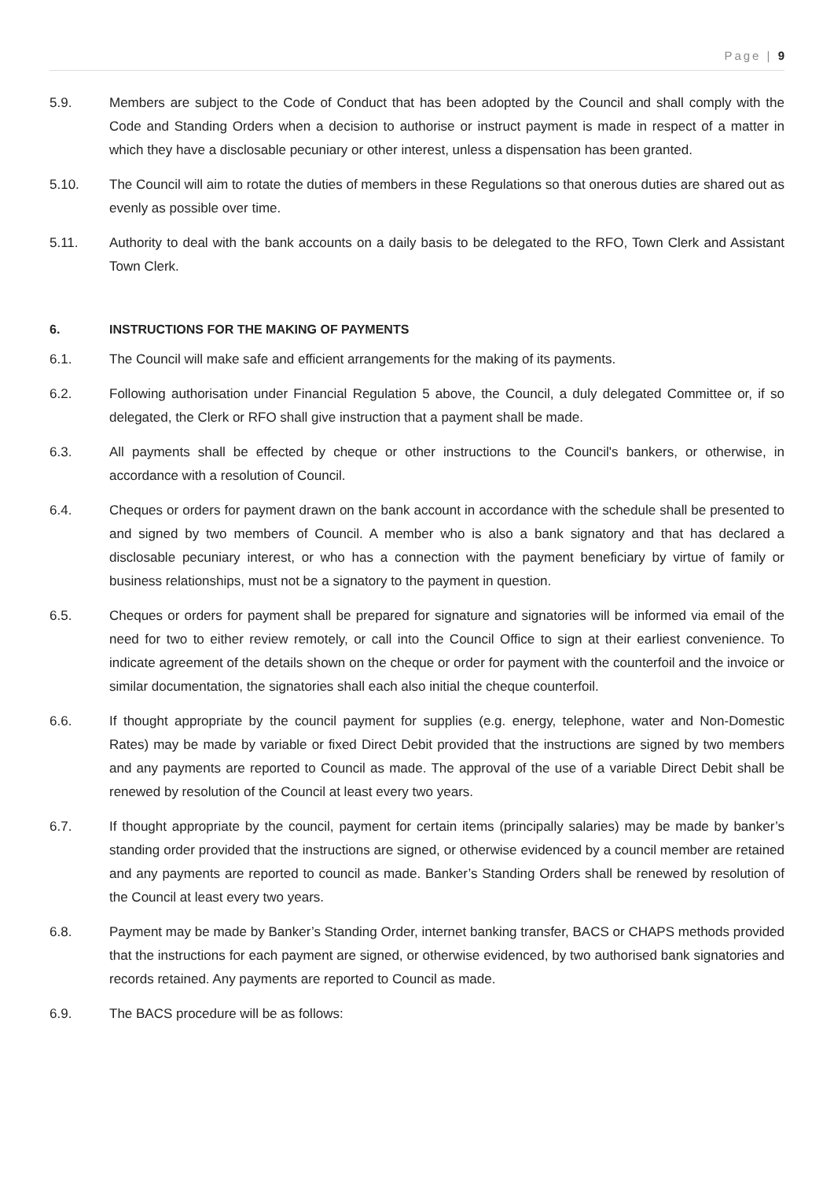Page | 9
5.9. Members are subject to the Code of Conduct that has been adopted by the Council and shall comply with the Code and Standing Orders when a decision to authorise or instruct payment is made in respect of a matter in which they have a disclosable pecuniary or other interest, unless a dispensation has been granted.
5.10. The Council will aim to rotate the duties of members in these Regulations so that onerous duties are shared out as evenly as possible over time.
5.11. Authority to deal with the bank accounts on a daily basis to be delegated to the RFO, Town Clerk and Assistant Town Clerk.
6. INSTRUCTIONS FOR THE MAKING OF PAYMENTS
6.1. The Council will make safe and efficient arrangements for the making of its payments.
6.2. Following authorisation under Financial Regulation 5 above, the Council, a duly delegated Committee or, if so delegated, the Clerk or RFO shall give instruction that a payment shall be made.
6.3. All payments shall be effected by cheque or other instructions to the Council's bankers, or otherwise, in accordance with a resolution of Council.
6.4. Cheques or orders for payment drawn on the bank account in accordance with the schedule shall be presented to and signed by two members of Council. A member who is also a bank signatory and that has declared a disclosable pecuniary interest, or who has a connection with the payment beneficiary by virtue of family or business relationships, must not be a signatory to the payment in question.
6.5. Cheques or orders for payment shall be prepared for signature and signatories will be informed via email of the need for two to either review remotely, or call into the Council Office to sign at their earliest convenience. To indicate agreement of the details shown on the cheque or order for payment with the counterfoil and the invoice or similar documentation, the signatories shall each also initial the cheque counterfoil.
6.6. If thought appropriate by the council payment for supplies (e.g. energy, telephone, water and Non-Domestic Rates) may be made by variable or fixed Direct Debit provided that the instructions are signed by two members and any payments are reported to Council as made. The approval of the use of a variable Direct Debit shall be renewed by resolution of the Council at least every two years.
6.7. If thought appropriate by the council, payment for certain items (principally salaries) may be made by banker’s standing order provided that the instructions are signed, or otherwise evidenced by a council member are retained and any payments are reported to council as made. Banker’s Standing Orders shall be renewed by resolution of the Council at least every two years.
6.8. Payment may be made by Banker’s Standing Order, internet banking transfer, BACS or CHAPS methods provided that the instructions for each payment are signed, or otherwise evidenced, by two authorised bank signatories and records retained. Any payments are reported to Council as made.
6.9. The BACS procedure will be as follows: